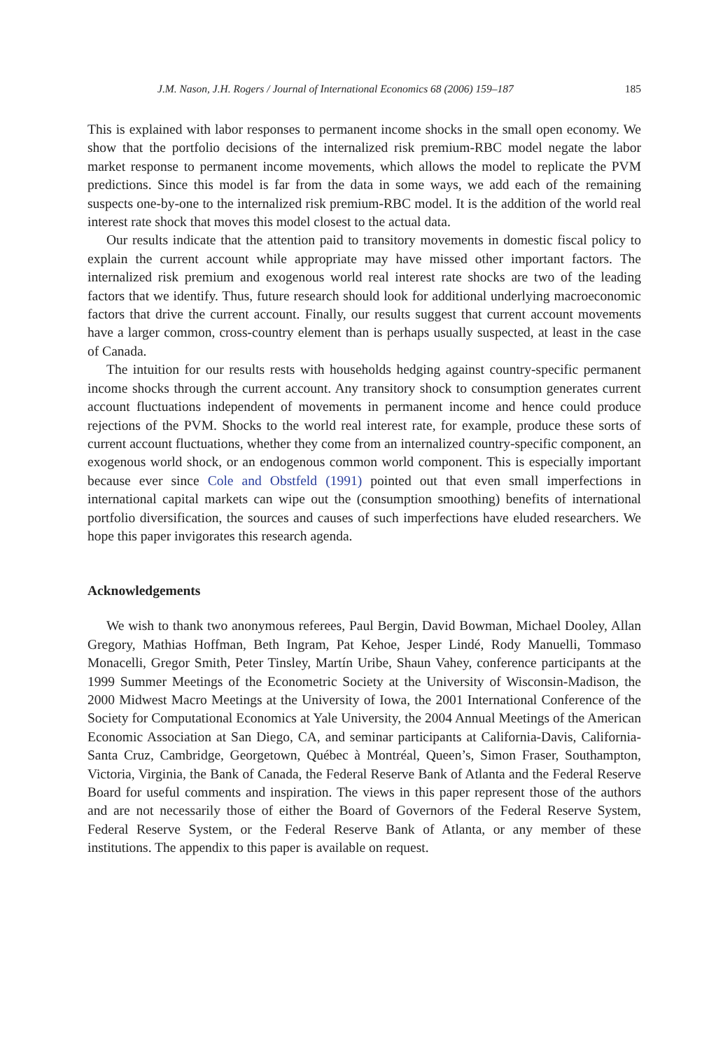J.M. Nason, J.H. Rogers / Journal of International Economics 68 (2006) 159–187 185
This is explained with labor responses to permanent income shocks in the small open economy. We show that the portfolio decisions of the internalized risk premium-RBC model negate the labor market response to permanent income movements, which allows the model to replicate the PVM predictions. Since this model is far from the data in some ways, we add each of the remaining suspects one-by-one to the internalized risk premium-RBC model. It is the addition of the world real interest rate shock that moves this model closest to the actual data.
Our results indicate that the attention paid to transitory movements in domestic fiscal policy to explain the current account while appropriate may have missed other important factors. The internalized risk premium and exogenous world real interest rate shocks are two of the leading factors that we identify. Thus, future research should look for additional underlying macroeconomic factors that drive the current account. Finally, our results suggest that current account movements have a larger common, cross-country element than is perhaps usually suspected, at least in the case of Canada.
The intuition for our results rests with households hedging against country-specific permanent income shocks through the current account. Any transitory shock to consumption generates current account fluctuations independent of movements in permanent income and hence could produce rejections of the PVM. Shocks to the world real interest rate, for example, produce these sorts of current account fluctuations, whether they come from an internalized country-specific component, an exogenous world shock, or an endogenous common world component. This is especially important because ever since Cole and Obstfeld (1991) pointed out that even small imperfections in international capital markets can wipe out the (consumption smoothing) benefits of international portfolio diversification, the sources and causes of such imperfections have eluded researchers. We hope this paper invigorates this research agenda.
Acknowledgements
We wish to thank two anonymous referees, Paul Bergin, David Bowman, Michael Dooley, Allan Gregory, Mathias Hoffman, Beth Ingram, Pat Kehoe, Jesper Lindé, Rody Manuelli, Tommaso Monacelli, Gregor Smith, Peter Tinsley, Martín Uribe, Shaun Vahey, conference participants at the 1999 Summer Meetings of the Econometric Society at the University of Wisconsin-Madison, the 2000 Midwest Macro Meetings at the University of Iowa, the 2001 International Conference of the Society for Computational Economics at Yale University, the 2004 Annual Meetings of the American Economic Association at San Diego, CA, and seminar participants at California-Davis, California-Santa Cruz, Cambridge, Georgetown, Québec à Montréal, Queen’s, Simon Fraser, Southampton, Victoria, Virginia, the Bank of Canada, the Federal Reserve Bank of Atlanta and the Federal Reserve Board for useful comments and inspiration. The views in this paper represent those of the authors and are not necessarily those of either the Board of Governors of the Federal Reserve System, Federal Reserve System, or the Federal Reserve Bank of Atlanta, or any member of these institutions. The appendix to this paper is available on request.